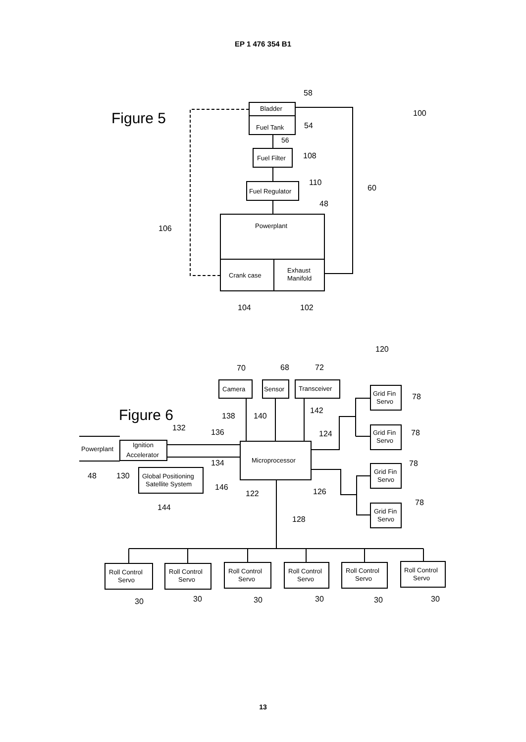EP 1 476 354 B1
Figure 5
Bladder
Fuel Tank
Fuel Filter
Fuel Regulator
Powerplant
Crank case
Exhaust
Manifold
58
54
56
108
110
48
60
100
106
104
102
Figure 6
Camera
Sensor
Transceiver
Microprocessor
Powerplant
Ignition
Accelerator
Global Positioning
Satellite System
Grid Fin
Servo
Grid Fin
Servo
Grid Fin
Servo
Grid Fin
Servo
Roll Control
Servo
Roll Control
Servo
Roll Control
Servo
Roll Control
Servo
Roll Control
Servo
Roll Control
Servo
120
70
68
72
138
140
142
132
136
124
134
48
130
146
122
126
144
128
78
78
78
78
30
30
30
30
30
30
13